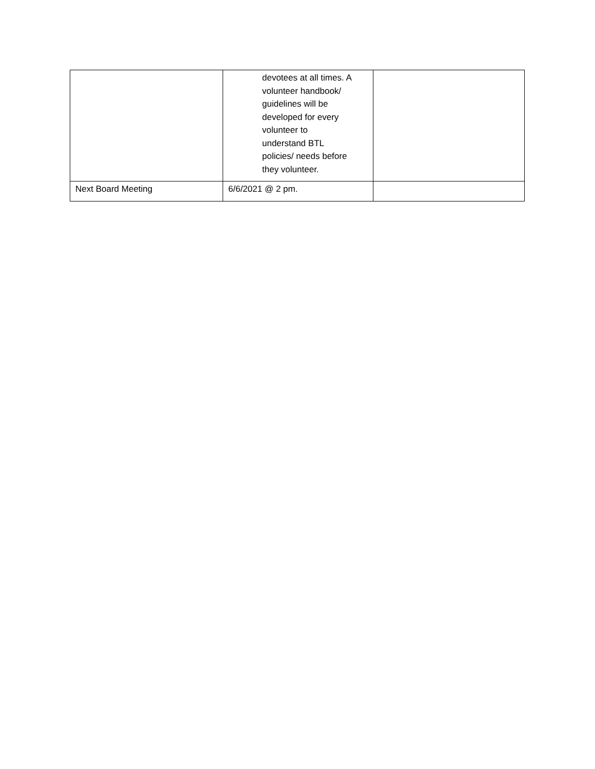| | devotees at all times. A volunteer handbook/ guidelines will be developed for every volunteer to understand BTL policies/ needs before they volunteer. | |
| Next Board Meeting | 6/6/2021 @ 2 pm. | |